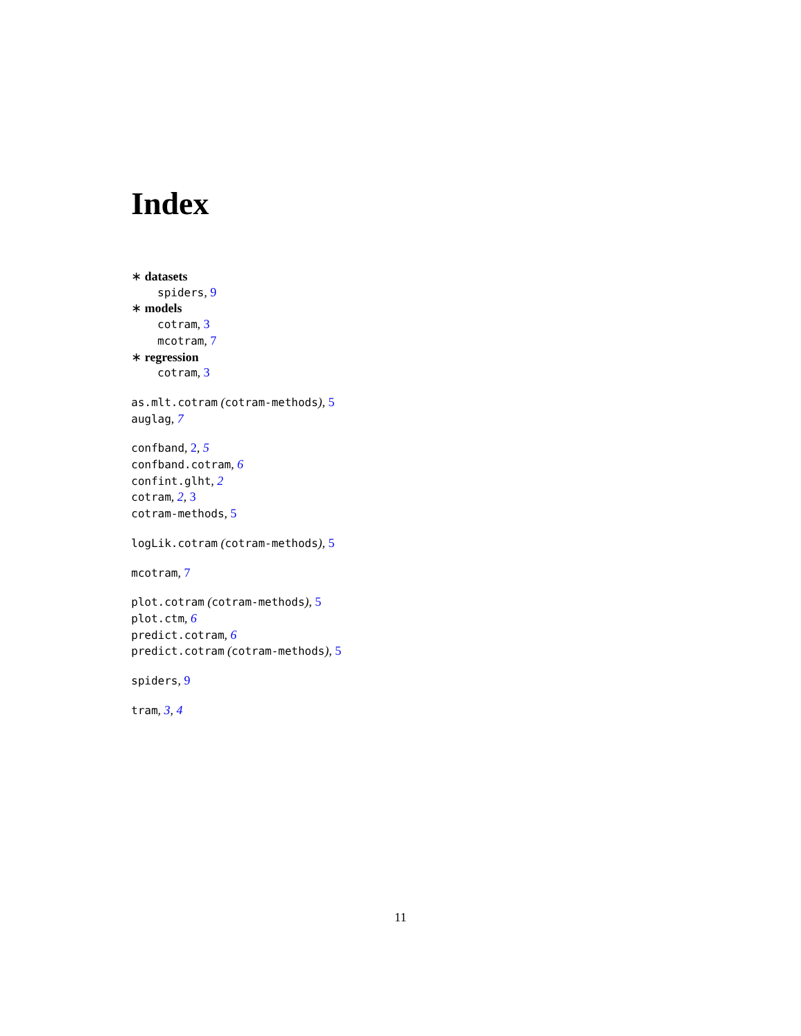Index
∗ datasets
spiders, 9
∗ models
cotram, 3
mcotram, 7
∗ regression
cotram, 3
as.mlt.cotram (cotram-methods), 5
auglag, 7
confband, 2, 5
confband.cotram, 6
confint.glht, 2
cotram, 2, 3
cotram-methods, 5
logLik.cotram (cotram-methods), 5
mcotram, 7
plot.cotram (cotram-methods), 5
plot.ctm, 6
predict.cotram, 6
predict.cotram (cotram-methods), 5
spiders, 9
tram, 3, 4
11